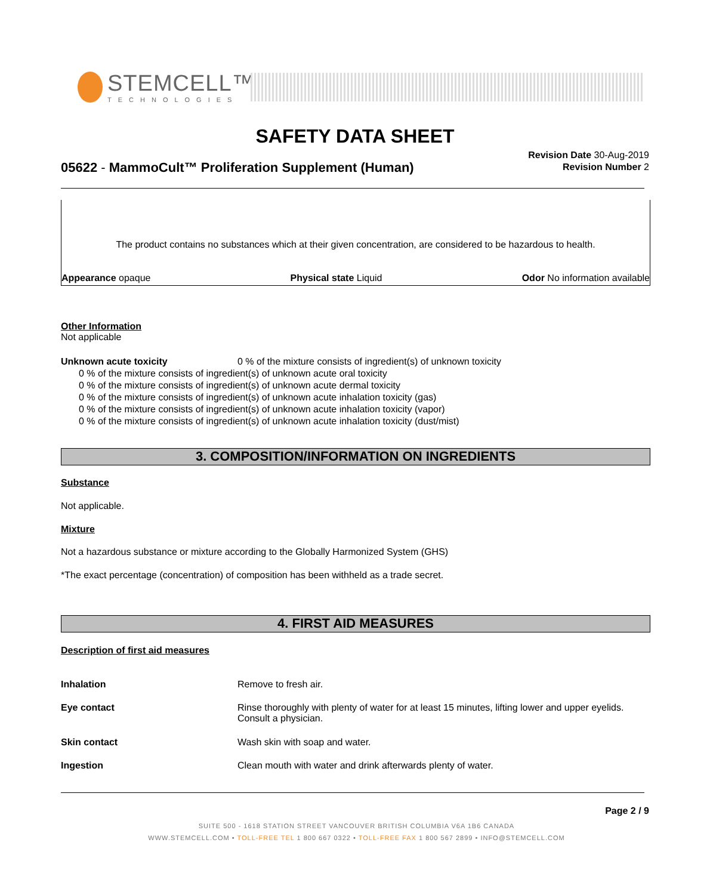STEMCELL™
TECHNOLOGIES
SAFETY DATA SHEET
05622 - MammoCult™ Proliferation Supplement (Human)
Revision Date 30-Aug-2019
Revision Number 2
The product contains no substances which at their given concentration, are considered to be hazardous to health.
Appearance opaque Physical state Liquid Odor No information available
Other Information
Not applicable
Unknown acute toxicity 0 % of the mixture consists of ingredient(s) of unknown toxicity
0 % of the mixture consists of ingredient(s) of unknown acute oral toxicity
0 % of the mixture consists of ingredient(s) of unknown acute dermal toxicity
0 % of the mixture consists of ingredient(s) of unknown acute inhalation toxicity (gas)
0 % of the mixture consists of ingredient(s) of unknown acute inhalation toxicity (vapor)
0 % of the mixture consists of ingredient(s) of unknown acute inhalation toxicity (dust/mist)
3. COMPOSITION/INFORMATION ON INGREDIENTS
Substance
Not applicable.
Mixture
Not a hazardous substance or mixture according to the Globally Harmonized System (GHS)
*The exact percentage (concentration) of composition has been withheld as a trade secret.
4. FIRST AID MEASURES
Description of first aid measures
Inhalation Remove to fresh air.
Eye contact Rinse thoroughly with plenty of water for at least 15 minutes, lifting lower and upper eyelids. Consult a physician.
Skin contact Wash skin with soap and water.
Ingestion Clean mouth with water and drink afterwards plenty of water.
Page 2 / 9
SUITE 500 - 1618 STATION STREET VANCOUVER BRITISH COLUMBIA V6A 1B6 CANADA
WWW.STEMCELL.COM • TOLL-FREE TEL 1 800 667 0322 • TOLL-FREE FAX 1 800 567 2899 • INFO@STEMCELL.COM